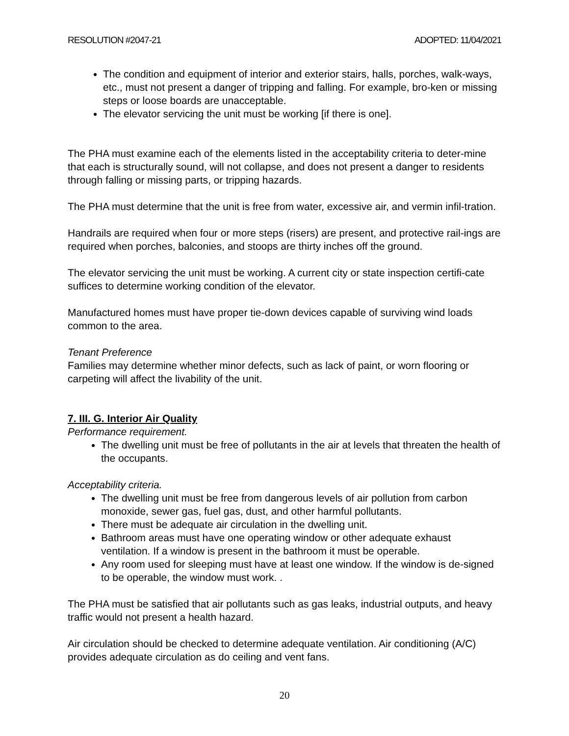RESOLUTION #2047-21 ADOPTED: 11/04/2021
The condition and equipment of interior and exterior stairs, halls, porches, walk-ways, etc., must not present a danger of tripping and falling. For example, bro-ken or missing steps or loose boards are unacceptable.
The elevator servicing the unit must be working [if there is one].
The PHA must examine each of the elements listed in the acceptability criteria to deter-mine that each is structurally sound, will not collapse, and does not present a danger to residents through falling or missing parts, or tripping hazards.
The PHA must determine that the unit is free from water, excessive air, and vermin infil-tration.
Handrails are required when four or more steps (risers) are present, and protective rail-ings are required when porches, balconies, and stoops are thirty inches off the ground.
The elevator servicing the unit must be working. A current city or state inspection certifi-cate suffices to determine working condition of the elevator.
Manufactured homes must have proper tie-down devices capable of surviving wind loads common to the area.
Tenant Preference
Families may determine whether minor defects, such as lack of paint, or worn flooring or carpeting will affect the livability of the unit.
7. III. G. Interior Air Quality
Performance requirement.
The dwelling unit must be free of pollutants in the air at levels that threaten the health of the occupants.
Acceptability criteria.
The dwelling unit must be free from dangerous levels of air pollution from carbon monoxide, sewer gas, fuel gas, dust, and other harmful pollutants.
There must be adequate air circulation in the dwelling unit.
Bathroom areas must have one operating window or other adequate exhaust ventilation. If a window is present in the bathroom it must be operable.
Any room used for sleeping must have at least one window. If the window is de-signed to be operable, the window must work. .
The PHA must be satisfied that air pollutants such as gas leaks, industrial outputs, and heavy traffic would not present a health hazard.
Air circulation should be checked to determine adequate ventilation. Air conditioning (A/C) provides adequate circulation as do ceiling and vent fans.
20